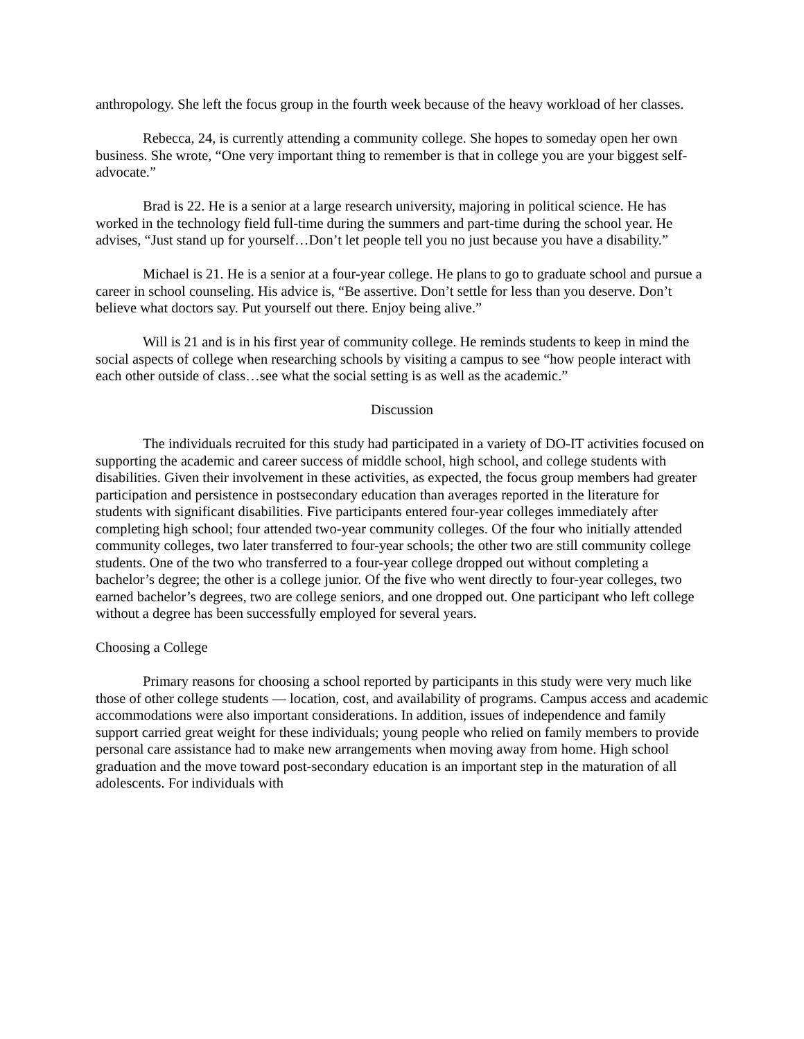anthropology. She left the focus group in the fourth week because of the heavy workload of her classes.
Rebecca, 24, is currently attending a community college. She hopes to someday open her own business. She wrote, “One very important thing to remember is that in college you are your biggest self-advocate.”
Brad is 22. He is a senior at a large research university, majoring in political science. He has worked in the technology field full-time during the summers and part-time during the school year. He advises, “Just stand up for yourself…Don’t let people tell you no just because you have a disability.”
Michael is 21. He is a senior at a four-year college. He plans to go to graduate school and pursue a career in school counseling. His advice is, “Be assertive. Don’t settle for less than you deserve. Don’t believe what doctors say. Put yourself out there. Enjoy being alive.”
Will is 21 and is in his first year of community college. He reminds students to keep in mind the social aspects of college when researching schools by visiting a campus to see “how people interact with each other outside of class…see what the social setting is as well as the academic.”
Discussion
The individuals recruited for this study had participated in a variety of DO-IT activities focused on supporting the academic and career success of middle school, high school, and college students with disabilities. Given their involvement in these activities, as expected, the focus group members had greater participation and persistence in postsecondary education than averages reported in the literature for students with significant disabilities. Five participants entered four-year colleges immediately after completing high school; four attended two-year community colleges. Of the four who initially attended community colleges, two later transferred to four-year schools; the other two are still community college students. One of the two who transferred to a four-year college dropped out without completing a bachelor’s degree; the other is a college junior. Of the five who went directly to four-year colleges, two earned bachelor’s degrees, two are college seniors, and one dropped out. One participant who left college without a degree has been successfully employed for several years.
Choosing a College
Primary reasons for choosing a school reported by participants in this study were very much like those of other college students — location, cost, and availability of programs. Campus access and academic accommodations were also important considerations. In addition, issues of independence and family support carried great weight for these individuals; young people who relied on family members to provide personal care assistance had to make new arrangements when moving away from home. High school graduation and the move toward post-secondary education is an important step in the maturation of all adolescents. For individuals with